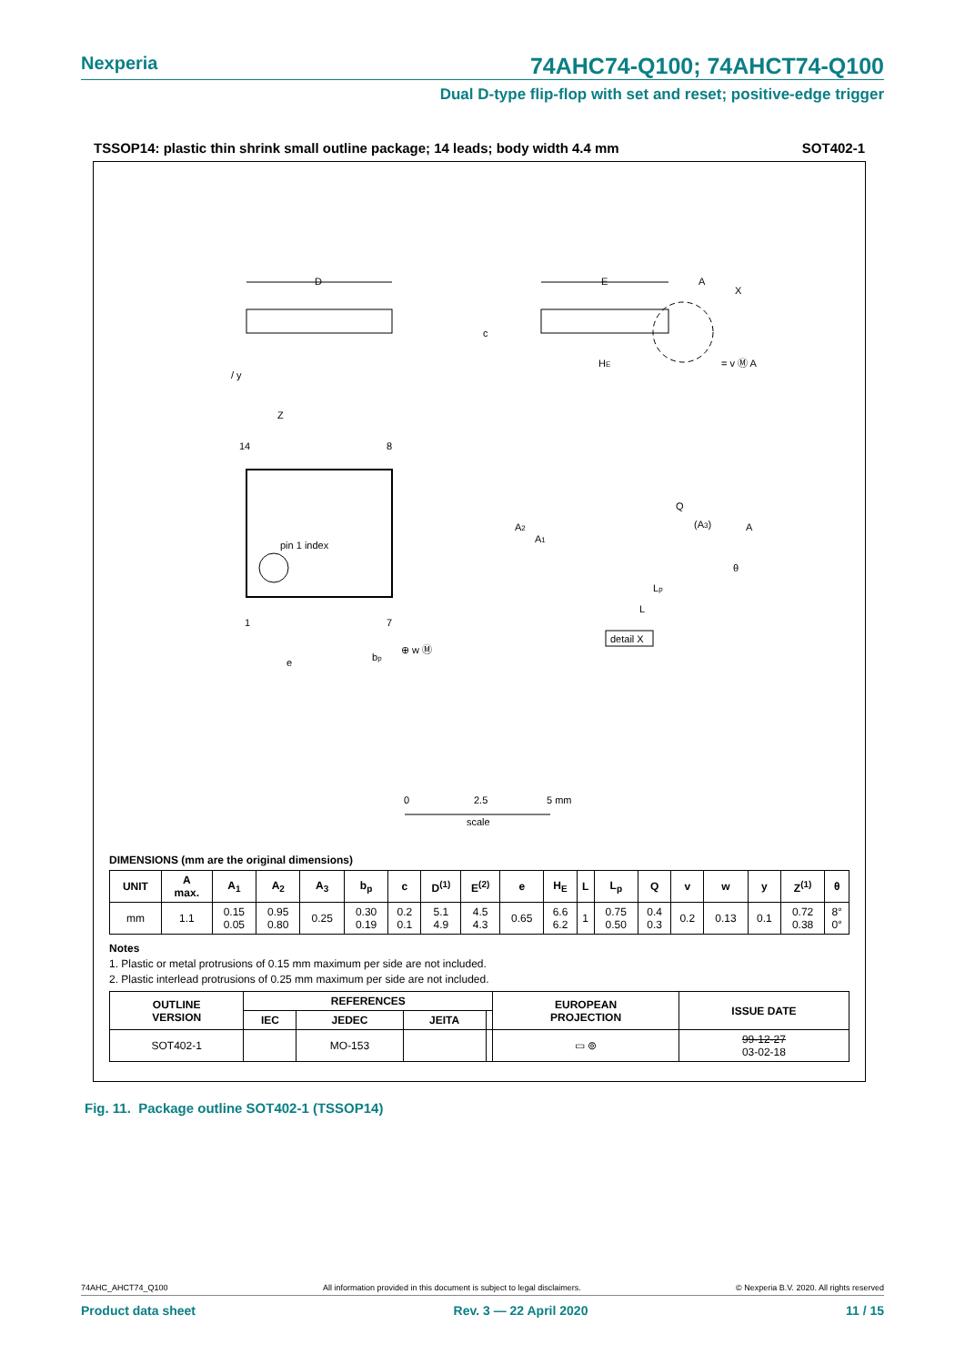Nexperia 74AHC74-Q100; 74AHCT74-Q100
Dual D-type flip-flop with set and reset; positive-edge trigger
TSSOP14: plastic thin shrink small outline package; 14 leads; body width 4.4 mm SOT402-1
D
/ y
E
A
X
c
HE
= v Ⓜ A
Z
14
8
1
7
pin 1 index
e
bp
⊕ w Ⓜ
A2
A1
Q
(A3)
A
θ
Lp
L
detail X
0
2.5
5 mm
scale
DIMENSIONS (mm are the original dimensions)
| UNIT | A max. | A<sub>1</sub> | A<sub>2</sub> | A<sub>3</sub> | b<sub>p</sub> | c | D<sup>(1)</sup> | E<sup>(2)</sup> | e | H<sub>E</sub> | L | L<sub>p</sub> | Q | v | w | y | Z<sup>(1)</sup> | θ |
| --- | --- | --- | --- | --- | --- | --- | --- | --- | --- | --- | --- | --- | --- | --- | --- | --- | --- | --- |
| mm | 1.1 | 0.15 0.05 | 0.95 0.80 | 0.25 | 0.30 0.19 | 0.2 0.1 | 5.1 4.9 | 4.5 4.3 | 0.65 | 6.6 6.2 | 1 | 0.75 0.50 | 0.4 0.3 | 0.2 | 0.13 | 0.1 | 0.72 0.38 | 8° 0° |
Notes
1. Plastic or metal protrusions of 0.15 mm maximum per side are not included.
2. Plastic interlead protrusions of 0.25 mm maximum per side are not included.
| OUTLINE VERSION | REFERENCES | | | | EUROPEAN PROJECTION | ISSUE DATE |
| --- | --- | --- | --- | --- | --- | --- |
| | IEC | JEDEC | JEITA | | | |
| SOT402-1 | | MO-153 | | | ▭ ⊚ | 99-12-27 03-02-18 |
Fig. 11. Package outline SOT402-1 (TSSOP14)
74AHC_AHCT74_Q100 All information provided in this document is subject to legal disclaimers. © Nexperia B.V. 2020. All rights reserved
Product data sheet Rev. 3 — 22 April 2020 11 / 15